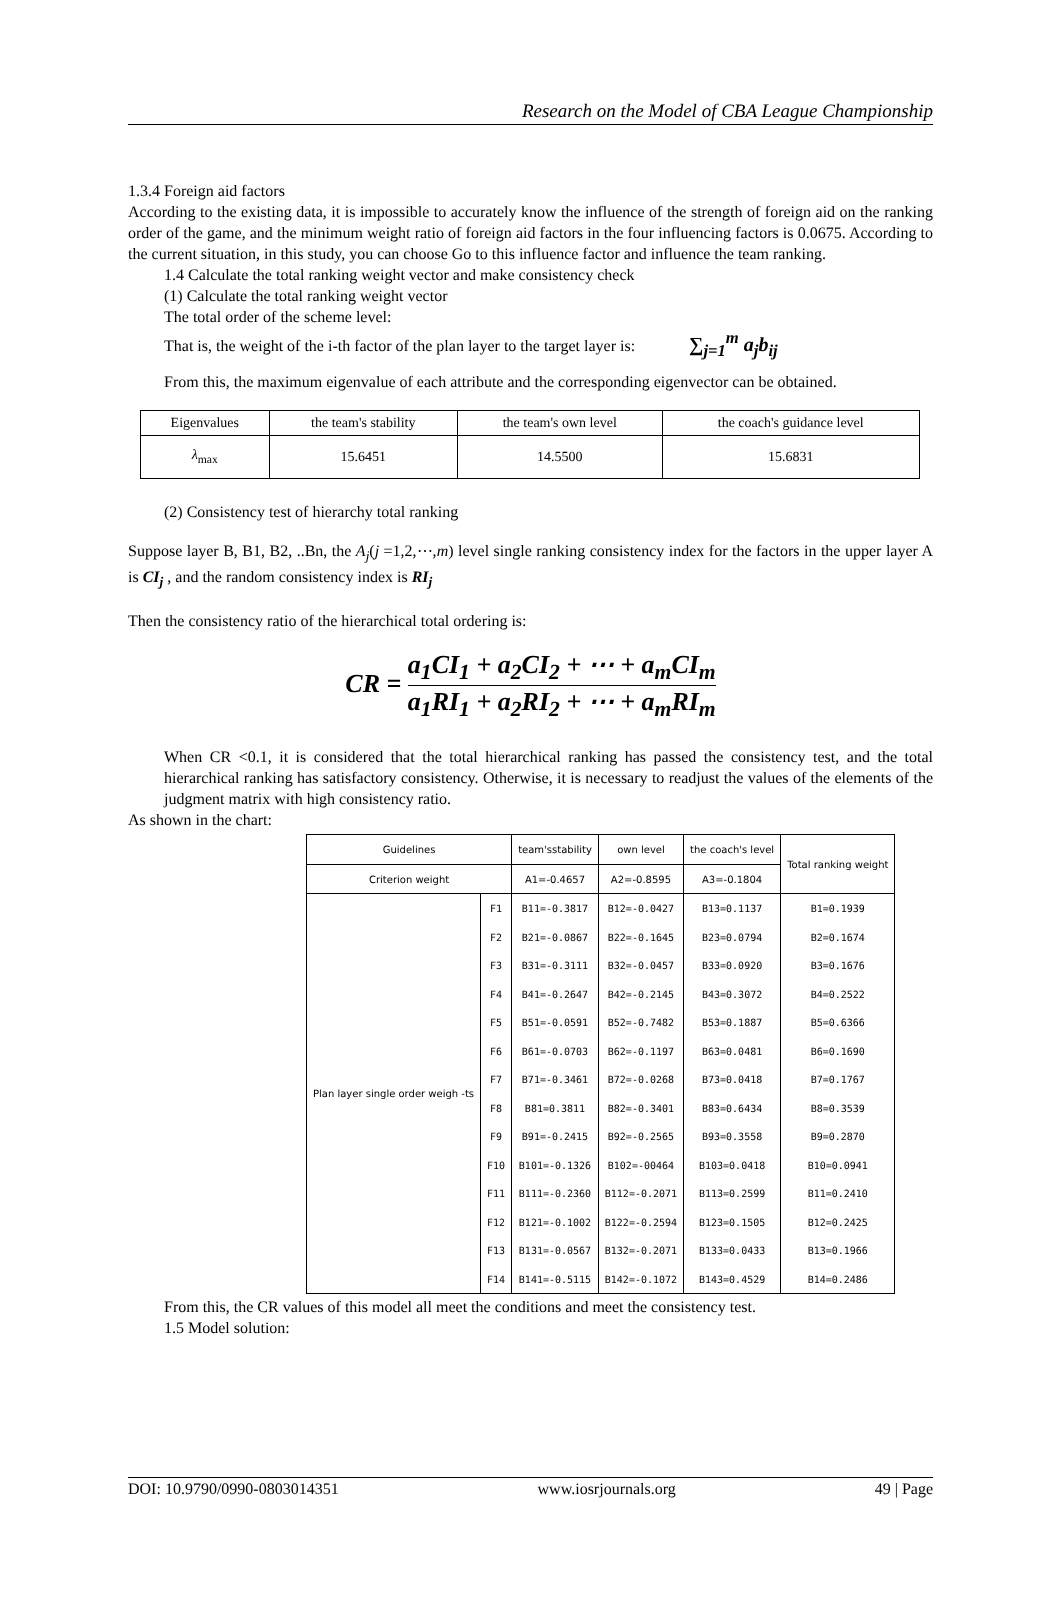Research on the Model of CBA League Championship
1.3.4 Foreign aid factors
According to the existing data, it is impossible to accurately know the influence of the strength of foreign aid on the ranking order of the game, and the minimum weight ratio of foreign aid factors in the four influencing factors is 0.0675. According to the current situation, in this study, you can choose Go to this influence factor and influence the team ranking.
1.4 Calculate the total ranking weight vector and make consistency check
(1) Calculate the total ranking weight vector
The total order of the scheme level:
That is, the weight of the i-th factor of the plan layer to the target layer is: ∑<sub>j=1</sub><sup>m</sup> a<sub>j</sub>b<sub>ij</sub>
From this, the maximum eigenvalue of each attribute and the corresponding eigenvector can be obtained.
| Eigenvalues | the team's stability | the team's own level | the coach's guidance level |
| λ<sub>max</sub> | 15.6451 | 14.5500 | 15.6831 |
(2) Consistency test of hierarchy total ranking
Suppose layer B, B1, B2, ..Bn, the A<sub>j</sub>(j =1,2,⋯,m) level single ranking consistency index for the factors in the upper layer A is CI<sub>j</sub> , and the random consistency index is RI<sub>j</sub>
Then the consistency ratio of the hierarchical total ordering is:
CR = a<sub>1</sub>CI<sub>1</sub> + a<sub>2</sub>CI<sub>2</sub> + ⋯ + a<sub>m</sub>CI<sub>m</sub> a<sub>1</sub>RI<sub>1</sub> + a<sub>2</sub>RI<sub>2</sub> + ⋯ + a<sub>m</sub>RI<sub>m</sub>
When CR <0.1, it is considered that the total hierarchical ranking has passed the consistency test, and the total hierarchical ranking has satisfactory consistency. Otherwise, it is necessary to readjust the values of the elements of the judgment matrix with high consistency ratio.
As shown in the chart:
| Guidelines | | team'sstability | own level | the coach's level | Total ranking weight |
| Criterion weight | | A1=-0.4657 | A2=-0.8595 | A3=-0.1804 | |
| Plan layer single order weigh -ts | F1 | B11=-0.3817 | B12=-0.0427 | B13=0.1137 | B1=0.1939 |
| | F2 | B21=-0.0867 | B22=-0.1645 | B23=0.0794 | B2=0.1674 |
| | F3 | B31=-0.3111 | B32=-0.0457 | B33=0.0920 | B3=0.1676 |
| | F4 | B41=-0.2647 | B42=-0.2145 | B43=0.3072 | B4=0.2522 |
| | F5 | B51=-0.0591 | B52=-0.7482 | B53=0.1887 | B5=0.6366 |
| | F6 | B61=-0.0703 | B62=-0.1197 | B63=0.0481 | B6=0.1690 |
| | F7 | B71=-0.3461 | B72=-0.0268 | B73=0.0418 | B7=0.1767 |
| | F8 | B81=0.3811 | B82=-0.3401 | B83=0.6434 | B8=0.3539 |
| | F9 | B91=-0.2415 | B92=-0.2565 | B93=0.3558 | B9=0.2870 |
| | F10 | B101=-0.1326 | B102=-00464 | B103=0.0418 | B10=0.0941 |
| | F11 | B111=-0.2360 | B112=-0.2071 | B113=0.2599 | B11=0.2410 |
| | F12 | B121=-0.1002 | B122=-0.2594 | B123=0.1505 | B12=0.2425 |
| | F13 | B131=-0.0567 | B132=-0.2071 | B133=0.0433 | B13=0.1966 |
| | F14 | B141=-0.5115 | B142=-0.1072 | B143=0.4529 | B14=0.2486 |
From this, the CR values of this model all meet the conditions and meet the consistency test.
1.5 Model solution:
DOI: 10.9790/0990-0803014351 www.iosrjournals.org 49 | Page